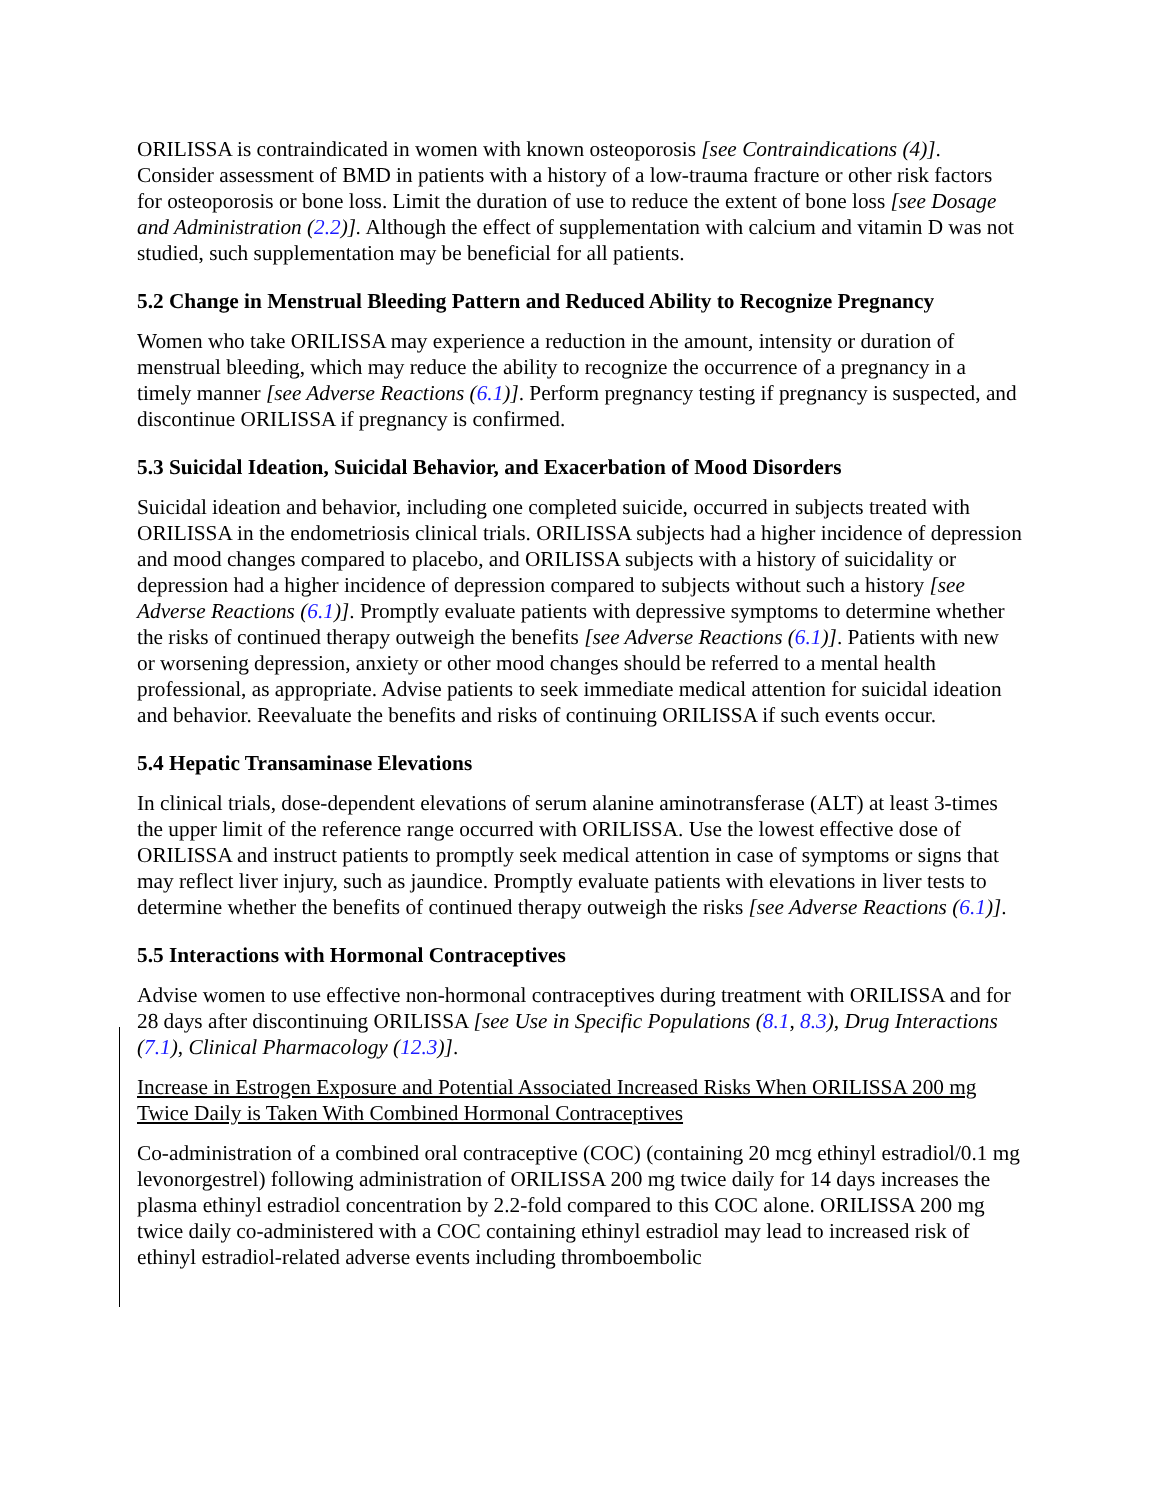ORILISSA is contraindicated in women with known osteoporosis [see Contraindications (4)]. Consider assessment of BMD in patients with a history of a low-trauma fracture or other risk factors for osteoporosis or bone loss. Limit the duration of use to reduce the extent of bone loss [see Dosage and Administration (2.2)]. Although the effect of supplementation with calcium and vitamin D was not studied, such supplementation may be beneficial for all patients.
5.2 Change in Menstrual Bleeding Pattern and Reduced Ability to Recognize Pregnancy
Women who take ORILISSA may experience a reduction in the amount, intensity or duration of menstrual bleeding, which may reduce the ability to recognize the occurrence of a pregnancy in a timely manner [see Adverse Reactions (6.1)]. Perform pregnancy testing if pregnancy is suspected, and discontinue ORILISSA if pregnancy is confirmed.
5.3 Suicidal Ideation, Suicidal Behavior, and Exacerbation of Mood Disorders
Suicidal ideation and behavior, including one completed suicide, occurred in subjects treated with ORILISSA in the endometriosis clinical trials. ORILISSA subjects had a higher incidence of depression and mood changes compared to placebo, and ORILISSA subjects with a history of suicidality or depression had a higher incidence of depression compared to subjects without such a history [see Adverse Reactions (6.1)]. Promptly evaluate patients with depressive symptoms to determine whether the risks of continued therapy outweigh the benefits [see Adverse Reactions (6.1)]. Patients with new or worsening depression, anxiety or other mood changes should be referred to a mental health professional, as appropriate. Advise patients to seek immediate medical attention for suicidal ideation and behavior. Reevaluate the benefits and risks of continuing ORILISSA if such events occur.
5.4 Hepatic Transaminase Elevations
In clinical trials, dose-dependent elevations of serum alanine aminotransferase (ALT) at least 3-times the upper limit of the reference range occurred with ORILISSA. Use the lowest effective dose of ORILISSA and instruct patients to promptly seek medical attention in case of symptoms or signs that may reflect liver injury, such as jaundice. Promptly evaluate patients with elevations in liver tests to determine whether the benefits of continued therapy outweigh the risks [see Adverse Reactions (6.1)].
5.5 Interactions with Hormonal Contraceptives
Advise women to use effective non-hormonal contraceptives during treatment with ORILISSA and for 28 days after discontinuing ORILISSA [see Use in Specific Populations (8.1, 8.3), Drug Interactions (7.1), Clinical Pharmacology (12.3)].
Increase in Estrogen Exposure and Potential Associated Increased Risks When ORILISSA 200 mg Twice Daily is Taken With Combined Hormonal Contraceptives
Co-administration of a combined oral contraceptive (COC) (containing 20 mcg ethinyl estradiol/0.1 mg levonorgestrel) following administration of ORILISSA 200 mg twice daily for 14 days increases the plasma ethinyl estradiol concentration by 2.2-fold compared to this COC alone. ORILISSA 200 mg twice daily co-administered with a COC containing ethinyl estradiol may lead to increased risk of ethinyl estradiol-related adverse events including thromboembolic